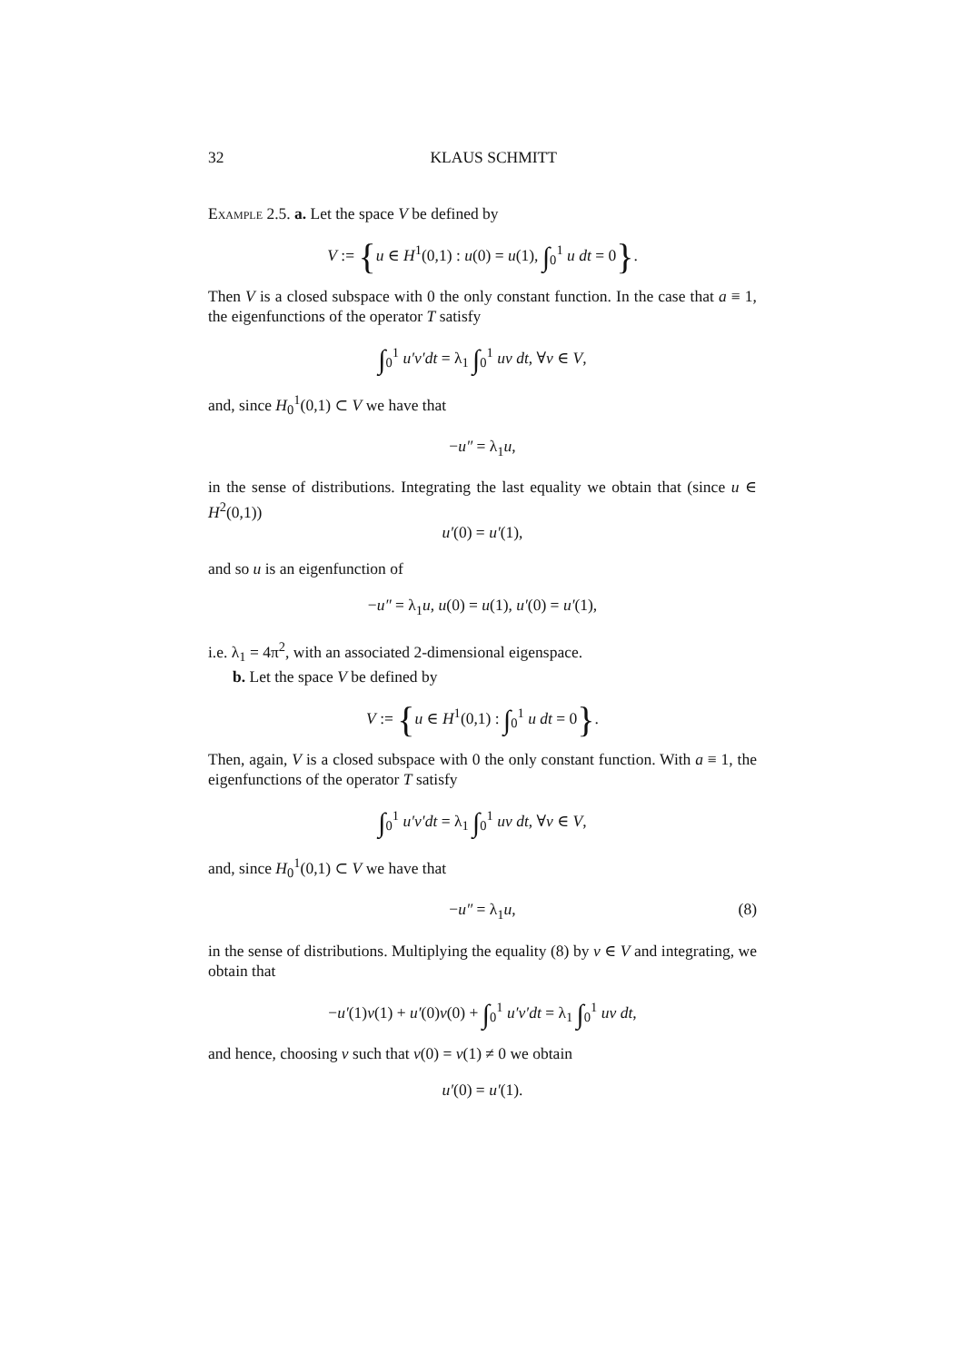32 KLAUS SCHMITT
Example 2.5. a. Let the space V be defined by
V := {u ∈ H<sup>1</sup>(0,1) : u(0) = u(1), ∫<sub>0</sub><sup>1</sup> u dt = 0}.
Then V is a closed subspace with 0 the only constant function. In the case that a ≡ 1, the eigenfunctions of the operator T satisfy
∫<sub>0</sub><sup>1</sup> u′v′dt = λ<sub>1</sub> ∫<sub>0</sub><sup>1</sup> uv dt, ∀v ∈ V,
and, since H<sub>0</sub><sup>1</sup>(0,1) ⊂ V we have that
−u″ = λ<sub>1</sub>u,
in the sense of distributions. Integrating the last equality we obtain that (since u ∈ H<sup>2</sup>(0,1))
u′(0) = u′(1),
and so u is an eigenfunction of
−u″ = λ<sub>1</sub>u, u(0) = u(1), u′(0) = u′(1),
i.e. λ<sub>1</sub> = 4π<sup>2</sup>, with an associated 2-dimensional eigenspace.
b. Let the space V be defined by
V := {u ∈ H<sup>1</sup>(0,1) : ∫<sub>0</sub><sup>1</sup> u dt = 0}.
Then, again, V is a closed subspace with 0 the only constant function. With a ≡ 1, the eigenfunctions of the operator T satisfy
∫<sub>0</sub><sup>1</sup> u′v′dt = λ<sub>1</sub> ∫<sub>0</sub><sup>1</sup> uv dt, ∀v ∈ V,
and, since H<sub>0</sub><sup>1</sup>(0,1) ⊂ V we have that
−u″ = λ<sub>1</sub>u, (8)
in the sense of distributions. Multiplying the equality (8) by v ∈ V and integrating, we obtain that
−u′(1)v(1) + u′(0)v(0) + ∫<sub>0</sub><sup>1</sup> u′v′dt = λ<sub>1</sub> ∫<sub>0</sub><sup>1</sup> uv dt,
and hence, choosing v such that v(0) = v(1) ≠ 0 we obtain
u′(0) = u′(1).